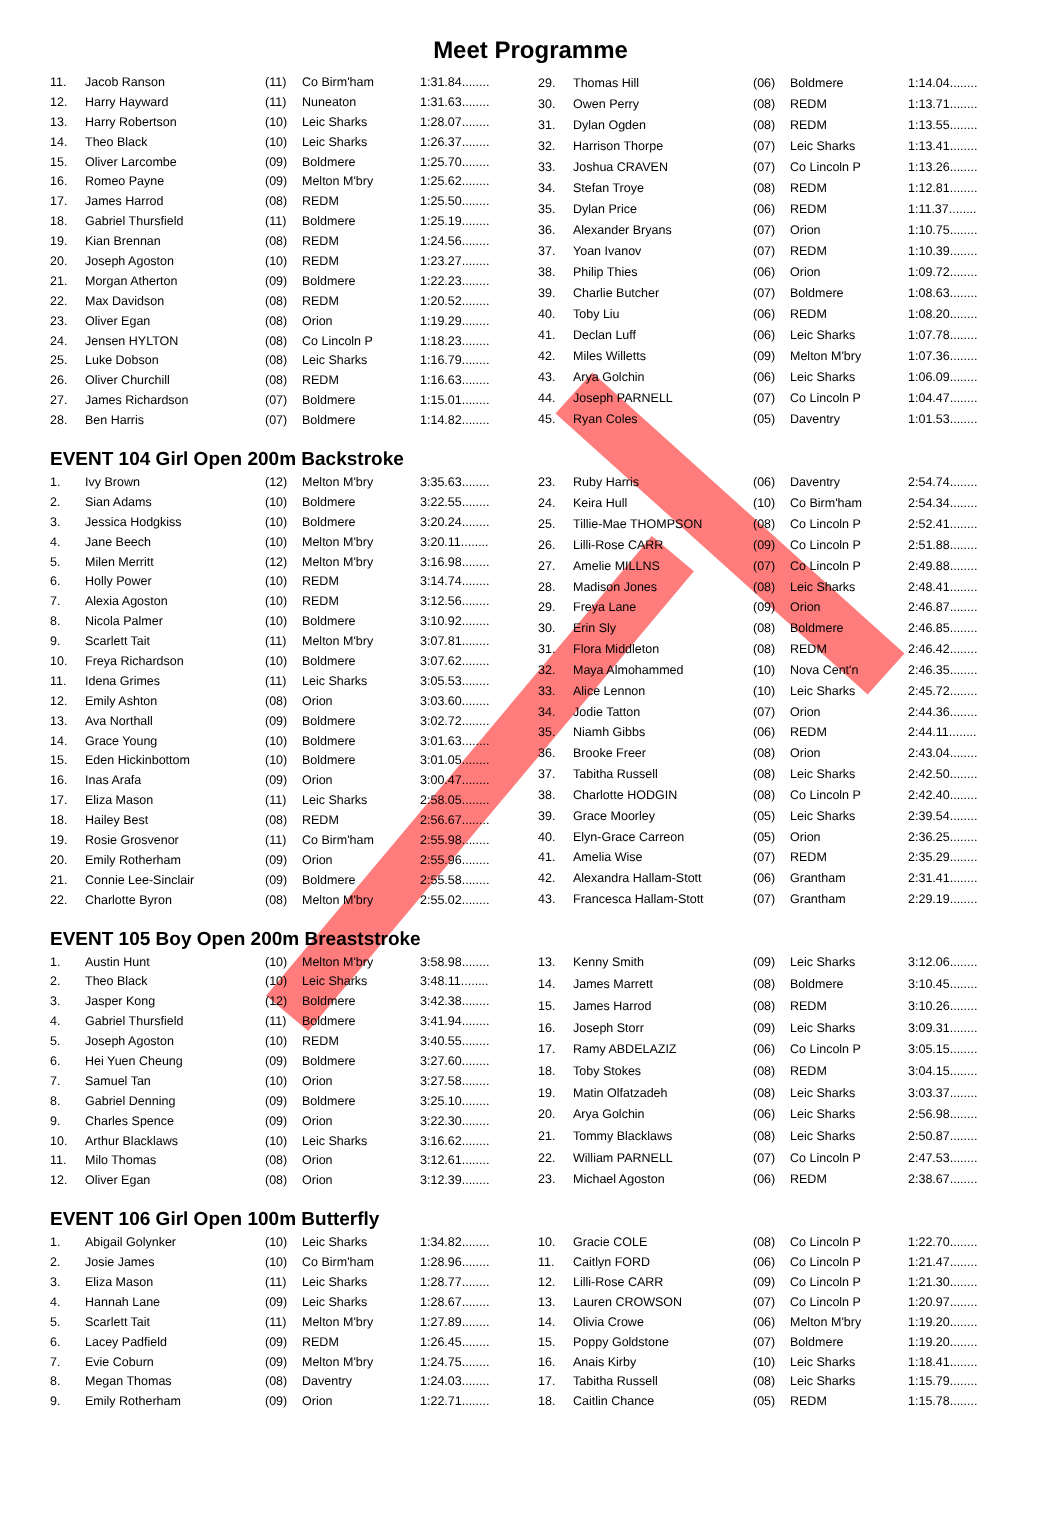Meet Programme
| 11. | Jacob Ranson | (11) | Co Birm'ham | 1:31.84........ |
| 12. | Harry Hayward | (11) | Nuneaton | 1:31.63........ |
| 13. | Harry Robertson | (10) | Leic Sharks | 1:28.07........ |
| 14. | Theo Black | (10) | Leic Sharks | 1:26.37........ |
| 15. | Oliver Larcombe | (09) | Boldmere | 1:25.70........ |
| 16. | Romeo Payne | (09) | Melton M'bry | 1:25.62........ |
| 17. | James Harrod | (08) | REDM | 1:25.50........ |
| 18. | Gabriel Thursfield | (11) | Boldmere | 1:25.19........ |
| 19. | Kian Brennan | (08) | REDM | 1:24.56........ |
| 20. | Joseph Agoston | (10) | REDM | 1:23.27........ |
| 21. | Morgan Atherton | (09) | Boldmere | 1:22.23........ |
| 22. | Max Davidson | (08) | REDM | 1:20.52........ |
| 23. | Oliver Egan | (08) | Orion | 1:19.29........ |
| 24. | Jensen HYLTON | (08) | Co Lincoln P | 1:18.23........ |
| 25. | Luke Dobson | (08) | Leic Sharks | 1:16.79........ |
| 26. | Oliver Churchill | (08) | REDM | 1:16.63........ |
| 27. | James Richardson | (07) | Boldmere | 1:15.01........ |
| 28. | Ben Harris | (07) | Boldmere | 1:14.82........ |
| 29. | Thomas Hill | (06) | Boldmere | 1:14.04........ |
| 30. | Owen Perry | (08) | REDM | 1:13.71........ |
| 31. | Dylan Ogden | (08) | REDM | 1:13.55........ |
| 32. | Harrison Thorpe | (07) | Leic Sharks | 1:13.41........ |
| 33. | Joshua CRAVEN | (07) | Co Lincoln P | 1:13.26........ |
| 34. | Stefan Troye | (08) | REDM | 1:12.81........ |
| 35. | Dylan Price | (06) | REDM | 1:11.37........ |
| 36. | Alexander Bryans | (07) | Orion | 1:10.75........ |
| 37. | Yoan Ivanov | (07) | REDM | 1:10.39........ |
| 38. | Philip Thies | (06) | Orion | 1:09.72........ |
| 39. | Charlie Butcher | (07) | Boldmere | 1:08.63........ |
| 40. | Toby Liu | (06) | REDM | 1:08.20........ |
| 41. | Declan Luff | (06) | Leic Sharks | 1:07.78........ |
| 42. | Miles Willetts | (09) | Melton M'bry | 1:07.36........ |
| 43. | Arya Golchin | (06) | Leic Sharks | 1:06.09........ |
| 44. | Joseph PARNELL | (07) | Co Lincoln P | 1:04.47........ |
| 45. | Ryan Coles | (05) | Daventry | 1:01.53........ |
EVENT 104 Girl Open 200m Backstroke
| 1. | Ivy Brown | (12) | Melton M'bry | 3:35.63........ |
| 2. | Sian Adams | (10) | Boldmere | 3:22.55........ |
| 3. | Jessica Hodgkiss | (10) | Boldmere | 3:20.24........ |
| 4. | Jane Beech | (10) | Melton M'bry | 3:20.11........ |
| 5. | Milen Merritt | (12) | Melton M'bry | 3:16.98........ |
| 6. | Holly Power | (10) | REDM | 3:14.74........ |
| 7. | Alexia Agoston | (10) | REDM | 3:12.56........ |
| 8. | Nicola Palmer | (10) | Boldmere | 3:10.92........ |
| 9. | Scarlett Tait | (11) | Melton M'bry | 3:07.81........ |
| 10. | Freya Richardson | (10) | Boldmere | 3:07.62........ |
| 11. | Idena Grimes | (11) | Leic Sharks | 3:05.53........ |
| 12. | Emily Ashton | (08) | Orion | 3:03.60........ |
| 13. | Ava Northall | (09) | Boldmere | 3:02.72........ |
| 14. | Grace Young | (10) | Boldmere | 3:01.63........ |
| 15. | Eden Hickinbottom | (10) | Boldmere | 3:01.05........ |
| 16. | Inas Arafa | (09) | Orion | 3:00.47........ |
| 17. | Eliza Mason | (11) | Leic Sharks | 2:58.05........ |
| 18. | Hailey Best | (08) | REDM | 2:56.67........ |
| 19. | Rosie Grosvenor | (11) | Co Birm'ham | 2:55.98........ |
| 20. | Emily Rotherham | (09) | Orion | 2:55.96........ |
| 21. | Connie Lee-Sinclair | (09) | Boldmere | 2:55.58........ |
| 22. | Charlotte Byron | (08) | Melton M'bry | 2:55.02........ |
| 23. | Ruby Harris | (06) | Daventry | 2:54.74........ |
| 24. | Keira Hull | (10) | Co Birm'ham | 2:54.34........ |
| 25. | Tillie-Mae THOMPSON | (08) | Co Lincoln P | 2:52.41........ |
| 26. | Lilli-Rose CARR | (09) | Co Lincoln P | 2:51.88........ |
| 27. | Amelie MILLNS | (07) | Co Lincoln P | 2:49.88........ |
| 28. | Madison Jones | (08) | Leic Sharks | 2:48.41........ |
| 29. | Freya Lane | (09) | Orion | 2:46.87........ |
| 30. | Erin Sly | (08) | Boldmere | 2:46.85........ |
| 31. | Flora Middleton | (08) | REDM | 2:46.42........ |
| 32. | Maya Almohammed | (10) | Nova Cent'n | 2:46.35........ |
| 33. | Alice Lennon | (10) | Leic Sharks | 2:45.72........ |
| 34. | Jodie Tatton | (07) | Orion | 2:44.36........ |
| 35. | Niamh Gibbs | (06) | REDM | 2:44.11........ |
| 36. | Brooke Freer | (08) | Orion | 2:43.04........ |
| 37. | Tabitha Russell | (08) | Leic Sharks | 2:42.50........ |
| 38. | Charlotte HODGIN | (08) | Co Lincoln P | 2:42.40........ |
| 39. | Grace Moorley | (05) | Leic Sharks | 2:39.54........ |
| 40. | Elyn-Grace Carreon | (05) | Orion | 2:36.25........ |
| 41. | Amelia Wise | (07) | REDM | 2:35.29........ |
| 42. | Alexandra Hallam-Stott | (06) | Grantham | 2:31.41........ |
| 43. | Francesca Hallam-Stott | (07) | Grantham | 2:29.19........ |
EVENT 105 Boy Open 200m Breaststroke
| 1. | Austin Hunt | (10) | Melton M'bry | 3:58.98........ |
| 2. | Theo Black | (10) | Leic Sharks | 3:48.11........ |
| 3. | Jasper Kong | (12) | Boldmere | 3:42.38........ |
| 4. | Gabriel Thursfield | (11) | Boldmere | 3:41.94........ |
| 5. | Joseph Agoston | (10) | REDM | 3:40.55........ |
| 6. | Hei Yuen Cheung | (09) | Boldmere | 3:27.60........ |
| 7. | Samuel Tan | (10) | Orion | 3:27.58........ |
| 8. | Gabriel Denning | (09) | Boldmere | 3:25.10........ |
| 9. | Charles Spence | (09) | Orion | 3:22.30........ |
| 10. | Arthur Blacklaws | (10) | Leic Sharks | 3:16.62........ |
| 11. | Milo Thomas | (08) | Orion | 3:12.61........ |
| 12. | Oliver Egan | (08) | Orion | 3:12.39........ |
| 13. | Kenny Smith | (09) | Leic Sharks | 3:12.06........ |
| 14. | James Marrett | (08) | Boldmere | 3:10.45........ |
| 15. | James Harrod | (08) | REDM | 3:10.26........ |
| 16. | Joseph Storr | (09) | Leic Sharks | 3:09.31........ |
| 17. | Ramy ABDELAZIZ | (06) | Co Lincoln P | 3:05.15........ |
| 18. | Toby Stokes | (08) | REDM | 3:04.15........ |
| 19. | Matin Olfatzadeh | (08) | Leic Sharks | 3:03.37........ |
| 20. | Arya Golchin | (06) | Leic Sharks | 2:56.98........ |
| 21. | Tommy Blacklaws | (08) | Leic Sharks | 2:50.87........ |
| 22. | William PARNELL | (07) | Co Lincoln P | 2:47.53........ |
| 23. | Michael Agoston | (06) | REDM | 2:38.67........ |
EVENT 106 Girl Open 100m Butterfly
| 1. | Abigail Golynker | (10) | Leic Sharks | 1:34.82........ |
| 2. | Josie James | (10) | Co Birm'ham | 1:28.96........ |
| 3. | Eliza Mason | (11) | Leic Sharks | 1:28.77........ |
| 4. | Hannah Lane | (09) | Leic Sharks | 1:28.67........ |
| 5. | Scarlett Tait | (11) | Melton M'bry | 1:27.89........ |
| 6. | Lacey Padfield | (09) | REDM | 1:26.45........ |
| 7. | Evie Coburn | (09) | Melton M'bry | 1:24.75........ |
| 8. | Megan Thomas | (08) | Daventry | 1:24.03........ |
| 9. | Emily Rotherham | (09) | Orion | 1:22.71........ |
| 10. | Gracie COLE | (08) | Co Lincoln P | 1:22.70........ |
| 11. | Caitlyn FORD | (06) | Co Lincoln P | 1:21.47........ |
| 12. | Lilli-Rose CARR | (09) | Co Lincoln P | 1:21.30........ |
| 13. | Lauren CROWSON | (07) | Co Lincoln P | 1:20.97........ |
| 14. | Olivia Crowe | (06) | Melton M'bry | 1:19.20........ |
| 15. | Poppy Goldstone | (07) | Boldmere | 1:19.20........ |
| 16. | Anais Kirby | (10) | Leic Sharks | 1:18.41........ |
| 17. | Tabitha Russell | (08) | Leic Sharks | 1:15.79........ |
| 18. | Caitlin Chance | (05) | REDM | 1:15.78........ |